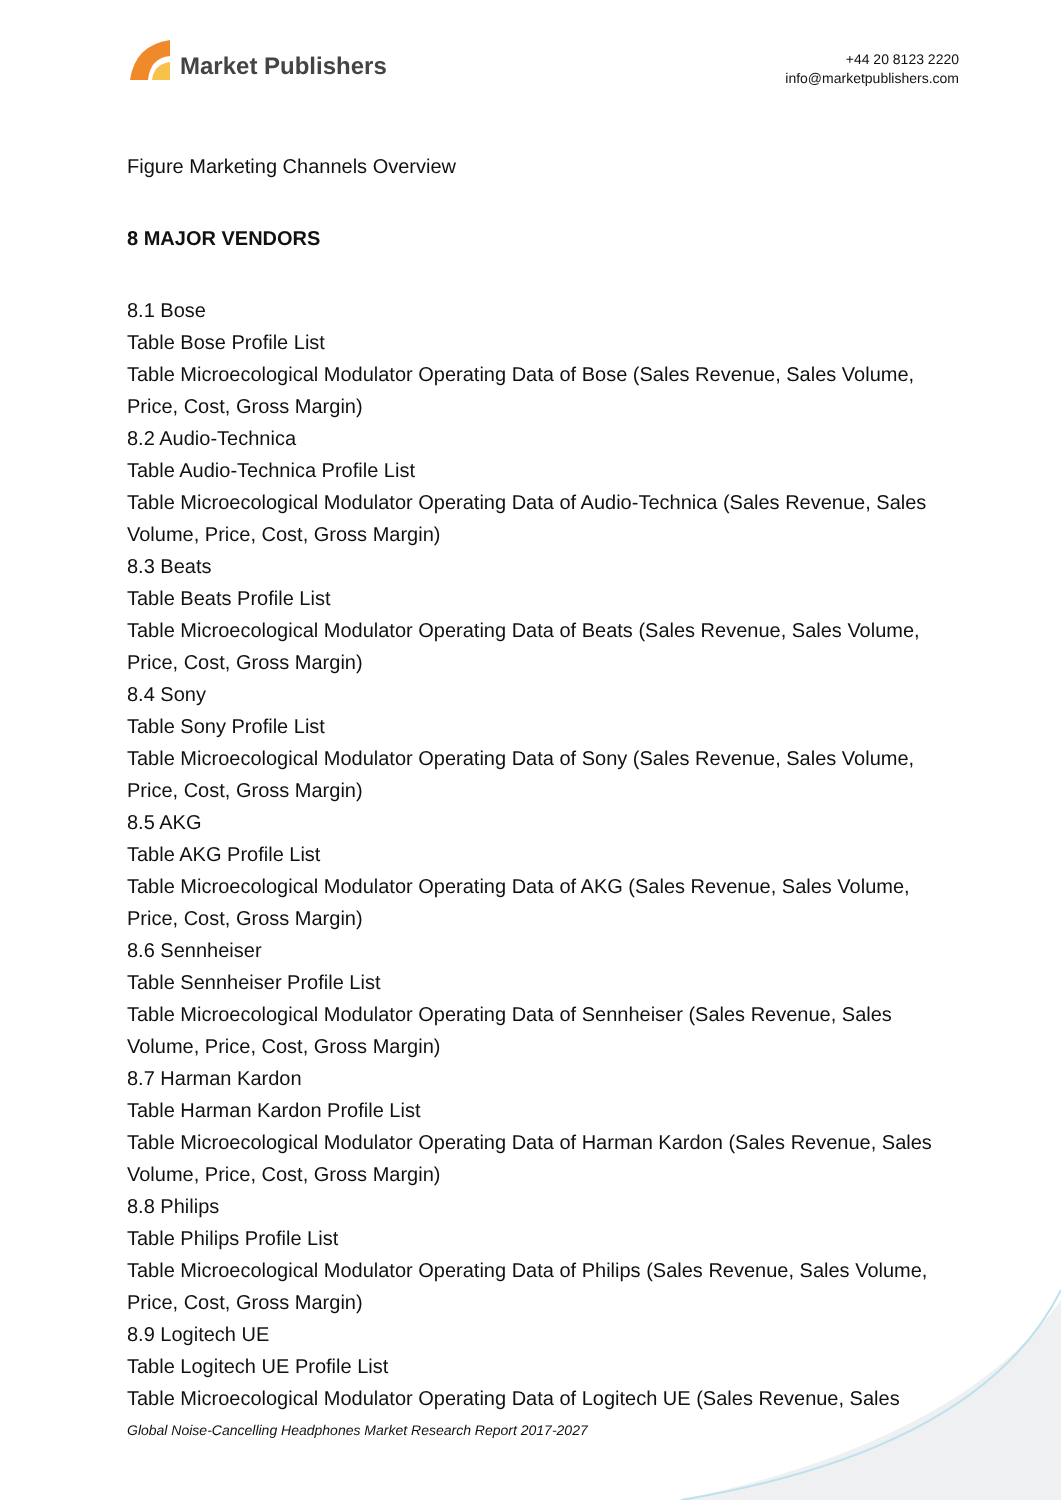Market Publishers
+44 20 8123 2220
info@marketpublishers.com
Figure Marketing Channels Overview
8 MAJOR VENDORS
8.1 Bose
Table Bose Profile List
Table Microecological Modulator Operating Data of Bose (Sales Revenue, Sales Volume, Price, Cost, Gross Margin)
8.2 Audio-Technica
Table Audio-Technica Profile List
Table Microecological Modulator Operating Data of Audio-Technica (Sales Revenue, Sales Volume, Price, Cost, Gross Margin)
8.3 Beats
Table Beats Profile List
Table Microecological Modulator Operating Data of Beats (Sales Revenue, Sales Volume, Price, Cost, Gross Margin)
8.4 Sony
Table Sony Profile List
Table Microecological Modulator Operating Data of Sony (Sales Revenue, Sales Volume, Price, Cost, Gross Margin)
8.5 AKG
Table AKG Profile List
Table Microecological Modulator Operating Data of AKG (Sales Revenue, Sales Volume, Price, Cost, Gross Margin)
8.6 Sennheiser
Table Sennheiser Profile List
Table Microecological Modulator Operating Data of Sennheiser (Sales Revenue, Sales Volume, Price, Cost, Gross Margin)
8.7 Harman Kardon
Table Harman Kardon Profile List
Table Microecological Modulator Operating Data of Harman Kardon (Sales Revenue, Sales Volume, Price, Cost, Gross Margin)
8.8 Philips
Table Philips Profile List
Table Microecological Modulator Operating Data of Philips (Sales Revenue, Sales Volume, Price, Cost, Gross Margin)
8.9 Logitech UE
Table Logitech UE Profile List
Table Microecological Modulator Operating Data of Logitech UE (Sales Revenue, Sales
Global Noise-Cancelling Headphones Market Research Report 2017-2027